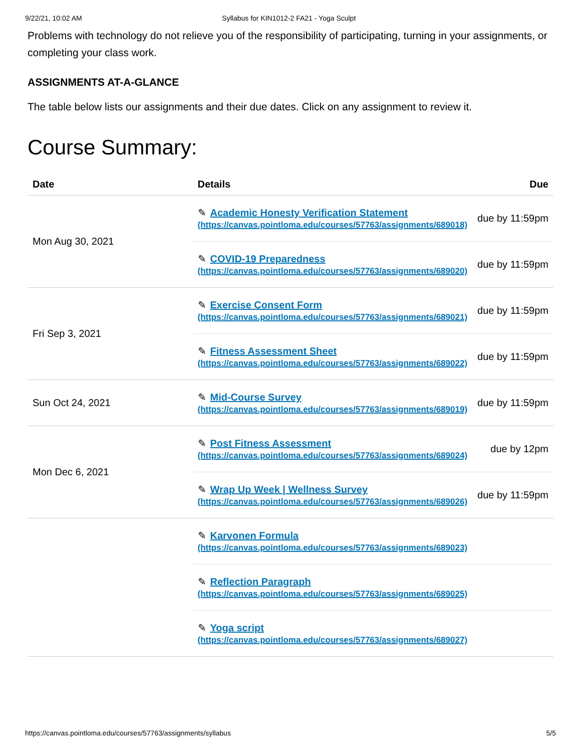9/22/21, 10:02 AM Syllabus for KIN1012-2 FA21 - Yoga Sculpt
Problems with technology do not relieve you of the responsibility of participating, turning in your assignments, or completing your class work.
ASSIGNMENTS AT-A-GLANCE
The table below lists our assignments and their due dates. Click on any assignment to review it.
Course Summary:
| Date | Details | Due |
| --- | --- | --- |
| Mon Aug 30, 2021 | ✎ Academic Honesty Verification Statement (https://canvas.pointloma.edu/courses/57763/assignments/689018) | due by 11:59pm |
| | ✎ COVID-19 Preparedness (https://canvas.pointloma.edu/courses/57763/assignments/689020) | due by 11:59pm |
| Fri Sep 3, 2021 | ✎ Exercise Consent Form (https://canvas.pointloma.edu/courses/57763/assignments/689021) | due by 11:59pm |
| | ✎ Fitness Assessment Sheet (https://canvas.pointloma.edu/courses/57763/assignments/689022) | due by 11:59pm |
| Sun Oct 24, 2021 | ✎ Mid-Course Survey (https://canvas.pointloma.edu/courses/57763/assignments/689019) | due by 11:59pm |
| Mon Dec 6, 2021 | ✎ Post Fitness Assessment (https://canvas.pointloma.edu/courses/57763/assignments/689024) | due by 12pm |
| | ✎ Wrap Up Week / Wellness Survey (https://canvas.pointloma.edu/courses/57763/assignments/689026) | due by 11:59pm |
| | ✎ Karvonen Formula (https://canvas.pointloma.edu/courses/57763/assignments/689023) | |
| | ✎ Reflection Paragraph (https://canvas.pointloma.edu/courses/57763/assignments/689025) | |
| | ✎ Yoga script (https://canvas.pointloma.edu/courses/57763/assignments/689027) | |
https://canvas.pointloma.edu/courses/57763/assignments/syllabus 5/5